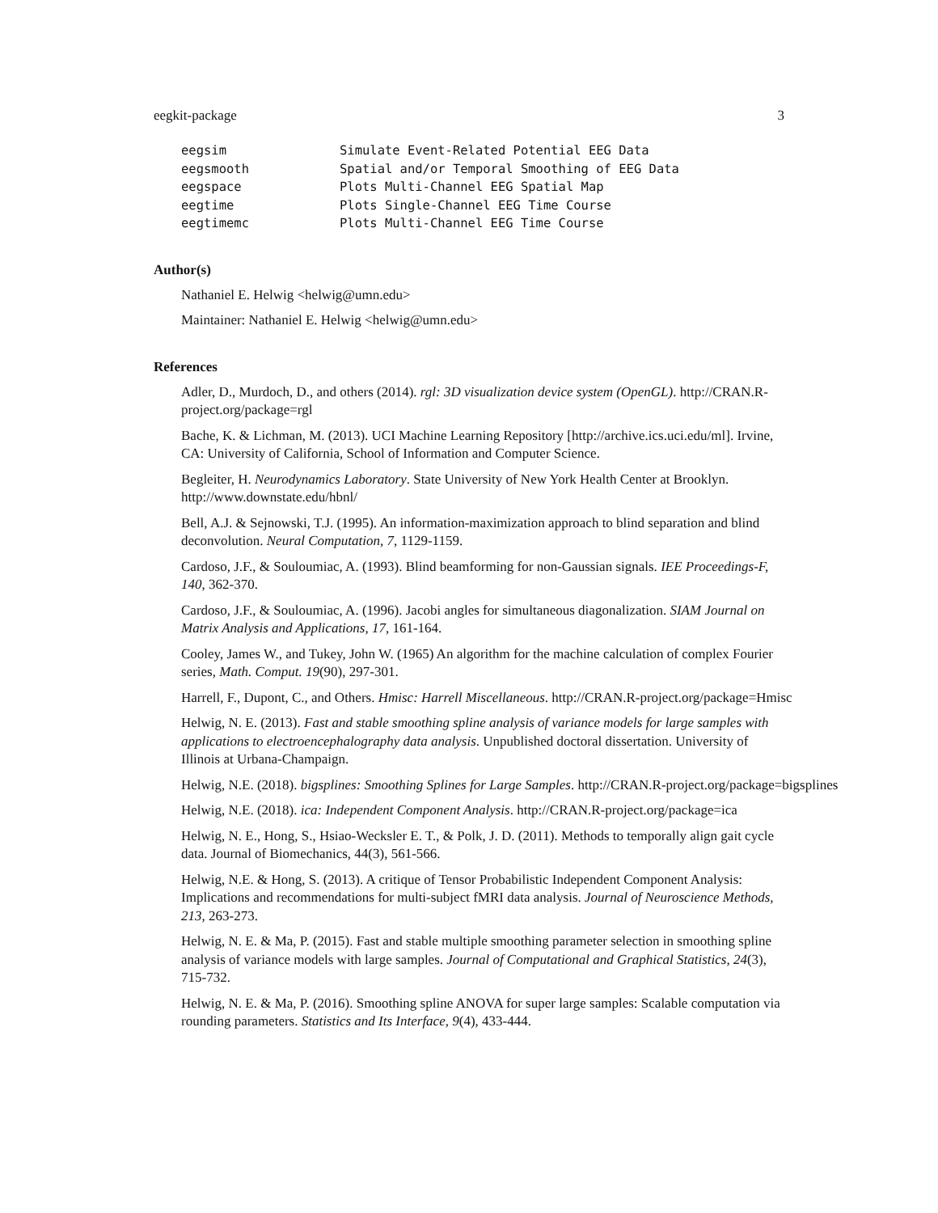eegkit-package 3
eegsim               Simulate Event-Related Potential EEG Data
eegsmooth            Spatial and/or Temporal Smoothing of EEG Data
eegspace             Plots Multi-Channel EEG Spatial Map
eegtime              Plots Single-Channel EEG Time Course
eegtimemc            Plots Multi-Channel EEG Time Course
Author(s)
Nathaniel E. Helwig <helwig@umn.edu>
Maintainer: Nathaniel E. Helwig <helwig@umn.edu>
References
Adler, D., Murdoch, D., and others (2014). rgl: 3D visualization device system (OpenGL). http://CRAN.R-project.org/package=rgl
Bache, K. & Lichman, M. (2013). UCI Machine Learning Repository [http://archive.ics.uci.edu/ml]. Irvine, CA: University of California, School of Information and Computer Science.
Begleiter, H. Neurodynamics Laboratory. State University of New York Health Center at Brooklyn. http://www.downstate.edu/hbnl/
Bell, A.J. & Sejnowski, T.J. (1995). An information-maximization approach to blind separation and blind deconvolution. Neural Computation, 7, 1129-1159.
Cardoso, J.F., & Souloumiac, A. (1993). Blind beamforming for non-Gaussian signals. IEE Proceedings-F, 140, 362-370.
Cardoso, J.F., & Souloumiac, A. (1996). Jacobi angles for simultaneous diagonalization. SIAM Journal on Matrix Analysis and Applications, 17, 161-164.
Cooley, James W., and Tukey, John W. (1965) An algorithm for the machine calculation of complex Fourier series, Math. Comput. 19(90), 297-301.
Harrell, F., Dupont, C., and Others. Hmisc: Harrell Miscellaneous. http://CRAN.R-project.org/package=Hmisc
Helwig, N. E. (2013). Fast and stable smoothing spline analysis of variance models for large samples with applications to electroencephalography data analysis. Unpublished doctoral dissertation. University of Illinois at Urbana-Champaign.
Helwig, N.E. (2018). bigsplines: Smoothing Splines for Large Samples. http://CRAN.R-project.org/package=bigsplines
Helwig, N.E. (2018). ica: Independent Component Analysis. http://CRAN.R-project.org/package=ica
Helwig, N. E., Hong, S., Hsiao-Wecksler E. T., & Polk, J. D. (2011). Methods to temporally align gait cycle data. Journal of Biomechanics, 44(3), 561-566.
Helwig, N.E. & Hong, S. (2013). A critique of Tensor Probabilistic Independent Component Analysis: Implications and recommendations for multi-subject fMRI data analysis. Journal of Neuroscience Methods, 213, 263-273.
Helwig, N. E. & Ma, P. (2015). Fast and stable multiple smoothing parameter selection in smoothing spline analysis of variance models with large samples. Journal of Computational and Graphical Statistics, 24(3), 715-732.
Helwig, N. E. & Ma, P. (2016). Smoothing spline ANOVA for super large samples: Scalable computation via rounding parameters. Statistics and Its Interface, 9(4), 433-444.